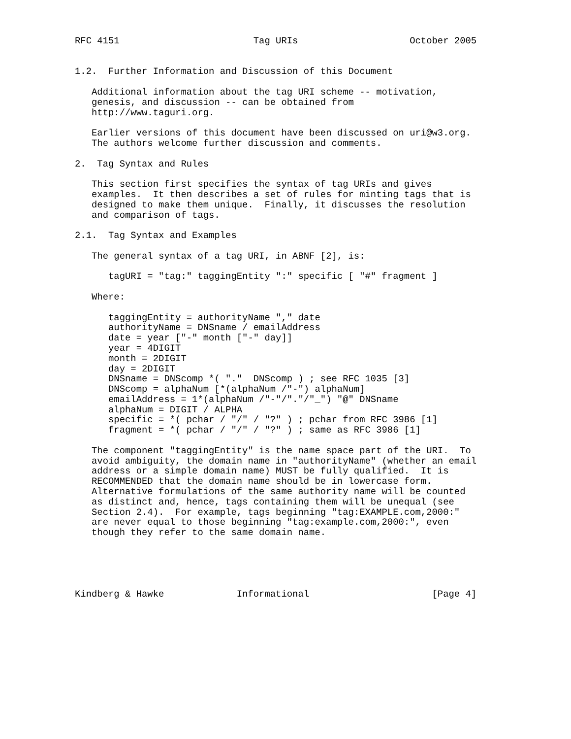RFC 4151                        Tag URIs                    October 2005


1.2.  Further Information and Discussion of this Document

   Additional information about the tag URI scheme -- motivation,
   genesis, and discussion -- can be obtained from
   http://www.taguri.org.

   Earlier versions of this document have been discussed on uri@w3.org.
   The authors welcome further discussion and comments.

2.  Tag Syntax and Rules

   This section first specifies the syntax of tag URIs and gives
   examples.  It then describes a set of rules for minting tags that is
   designed to make them unique.  Finally, it discusses the resolution
   and comparison of tags.

2.1.  Tag Syntax and Examples

   The general syntax of a tag URI, in ABNF [2], is:

      tagURI = "tag:" taggingEntity ":" specific [ "#" fragment ]

   Where:

      taggingEntity = authorityName "," date
      authorityName = DNSname / emailAddress
      date = year ["-" month ["-" day]]
      year = 4DIGIT
      month = 2DIGIT
      day = 2DIGIT
      DNSname = DNScomp *( "."  DNScomp ) ; see RFC 1035 [3]
      DNScomp = alphaNum [*(alphaNum /"-") alphaNum]
      emailAddress = 1*(alphaNum /"-"/"."/"_") "@" DNSname
      alphaNum = DIGIT / ALPHA
      specific = *( pchar / "/" / "?" ) ; pchar from RFC 3986 [1]
      fragment = *( pchar / "/" / "?" ) ; same as RFC 3986 [1]

   The component "taggingEntity" is the name space part of the URI.  To
   avoid ambiguity, the domain name in "authorityName" (whether an email
   address or a simple domain name) MUST be fully qualified.  It is
   RECOMMENDED that the domain name should be in lowercase form.
   Alternative formulations of the same authority name will be counted
   as distinct and, hence, tags containing them will be unequal (see
   Section 2.4).  For example, tags beginning "tag:EXAMPLE.com,2000:"
   are never equal to those beginning "tag:example.com,2000:", even
   though they refer to the same domain name.





Kindberg & Hawke             Informational                      [Page 4]